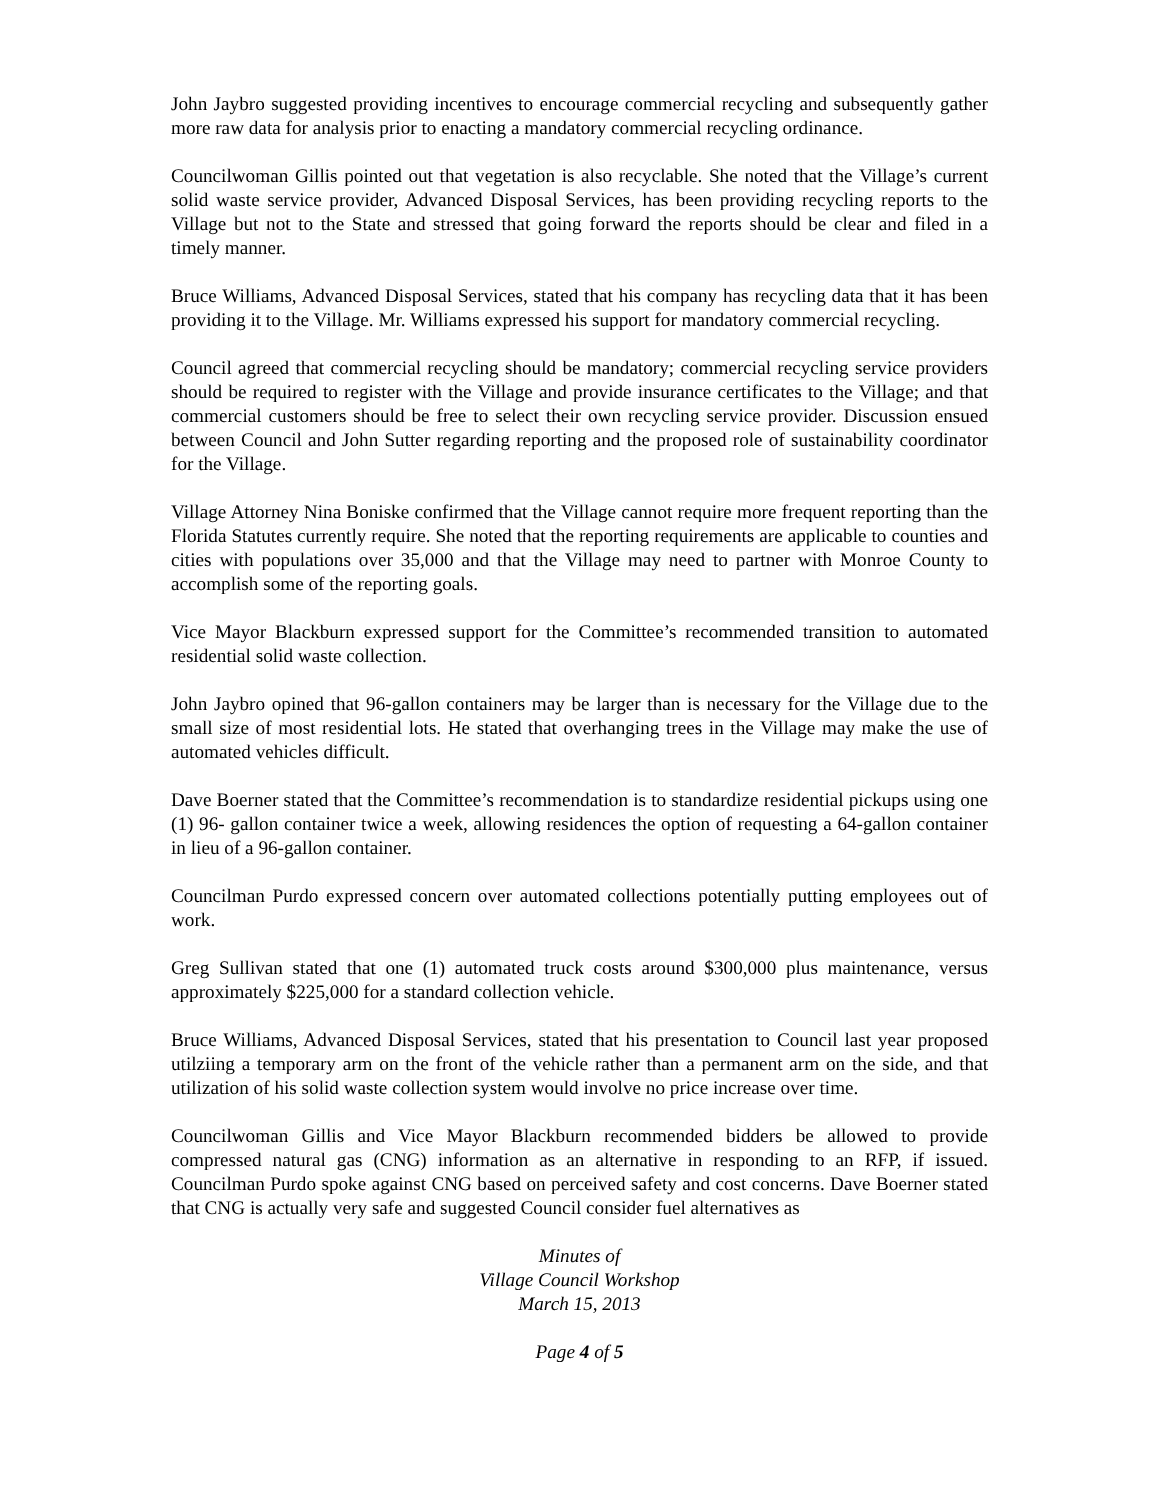John Jaybro suggested providing incentives to encourage commercial recycling and subsequently gather more raw data for analysis prior to enacting a mandatory commercial recycling ordinance.
Councilwoman Gillis pointed out that vegetation is also recyclable. She noted that the Village’s current solid waste service provider, Advanced Disposal Services, has been providing recycling reports to the Village but not to the State and stressed that going forward the reports should be clear and filed in a timely manner.
Bruce Williams, Advanced Disposal Services, stated that his company has recycling data that it has been providing it to the Village. Mr. Williams expressed his support for mandatory commercial recycling.
Council agreed that commercial recycling should be mandatory; commercial recycling service providers should be required to register with the Village and provide insurance certificates to the Village; and that commercial customers should be free to select their own recycling service provider. Discussion ensued between Council and John Sutter regarding reporting and the proposed role of sustainability coordinator for the Village.
Village Attorney Nina Boniske confirmed that the Village cannot require more frequent reporting than the Florida Statutes currently require. She noted that the reporting requirements are applicable to counties and cities with populations over 35,000 and that the Village may need to partner with Monroe County to accomplish some of the reporting goals.
Vice Mayor Blackburn expressed support for the Committee’s recommended transition to automated residential solid waste collection.
John Jaybro opined that 96-gallon containers may be larger than is necessary for the Village due to the small size of most residential lots. He stated that overhanging trees in the Village may make the use of automated vehicles difficult.
Dave Boerner stated that the Committee’s recommendation is to standardize residential pickups using one (1) 96- gallon container twice a week, allowing residences the option of requesting a 64-gallon container in lieu of a 96-gallon container.
Councilman Purdo expressed concern over automated collections potentially putting employees out of work.
Greg Sullivan stated that one (1) automated truck costs around $300,000 plus maintenance, versus approximately $225,000 for a standard collection vehicle.
Bruce Williams, Advanced Disposal Services, stated that his presentation to Council last year proposed utilziing a temporary arm on the front of the vehicle rather than a permanent arm on the side, and that utilization of his solid waste collection system would involve no price increase over time.
Councilwoman Gillis and Vice Mayor Blackburn recommended bidders be allowed to provide compressed natural gas (CNG) information as an alternative in responding to an RFP, if issued. Councilman Purdo spoke against CNG based on perceived safety and cost concerns. Dave Boerner stated that CNG is actually very safe and suggested Council consider fuel alternatives as
Minutes of
Village Council Workshop
March 15, 2013
Page 4 of 5